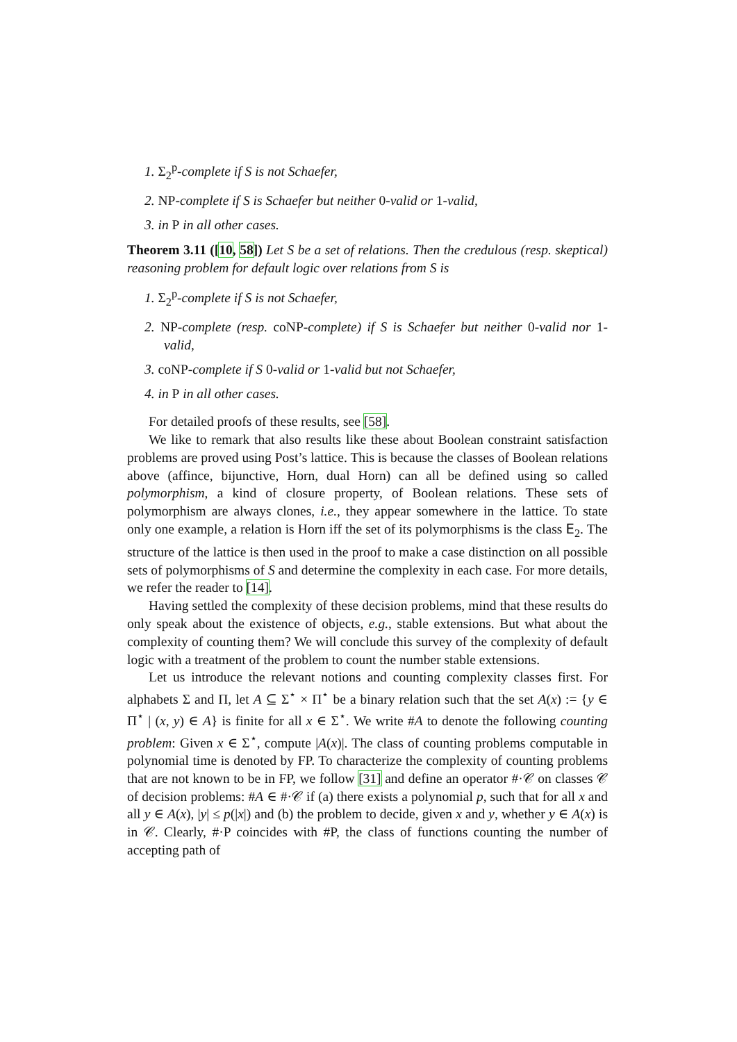1. Σ<sub>2</sub><sup>p</sup>-complete if S is not Schaefer,
2. NP-complete if S is Schaefer but neither 0-valid or 1-valid,
3. in P in all other cases.
Theorem 3.11 ([10, 58]) Let S be a set of relations. Then the credulous (resp. skeptical) reasoning problem for default logic over relations from S is
1. Σ<sub>2</sub><sup>p</sup>-complete if S is not Schaefer,
2. NP-complete (resp. coNP-complete) if S is Schaefer but neither 0-valid nor 1-valid,
3. coNP-complete if S 0-valid or 1-valid but not Schaefer,
4. in P in all other cases.
For detailed proofs of these results, see [58].
We like to remark that also results like these about Boolean constraint satisfaction problems are proved using Post’s lattice. This is because the classes of Boolean relations above (affince, bijunctive, Horn, dual Horn) can all be defined using so called polymorphism, a kind of closure property, of Boolean relations. These sets of polymorphism are always clones, i.e., they appear somewhere in the lattice. To state only one example, a relation is Horn iff the set of its polymorphisms is the class E<sub>2</sub>. The structure of the lattice is then used in the proof to make a case distinction on all possible sets of polymorphisms of S and determine the complexity in each case. For more details, we refer the reader to [14].
Having settled the complexity of these decision problems, mind that these results do only speak about the existence of objects, e.g., stable extensions. But what about the complexity of counting them? We will conclude this survey of the complexity of default logic with a treatment of the problem to count the number stable extensions.
Let us introduce the relevant notions and counting complexity classes first. For alphabets Σ and Π, let A ⊆ Σ<sup>⋆</sup> × Π<sup>⋆</sup> be a binary relation such that the set A(x) := {y ∈ Π<sup>⋆</sup> | (x, y) ∈ A} is finite for all x ∈ Σ<sup>⋆</sup>. We write #A to denote the following counting problem: Given x ∈ Σ<sup>⋆</sup>, compute |A(x)|. The class of counting problems computable in polynomial time is denoted by FP. To characterize the complexity of counting problems that are not known to be in FP, we follow [31] and define an operator #·𝒞 on classes 𝒞 of decision problems: #A ∈ #·𝒞 if (a) there exists a polynomial p, such that for all x and all y ∈ A(x), |y| ≤ p(|x|) and (b) the problem to decide, given x and y, whether y ∈ A(x) is in 𝒞. Clearly, #·P coincides with #P, the class of functions counting the number of accepting path of